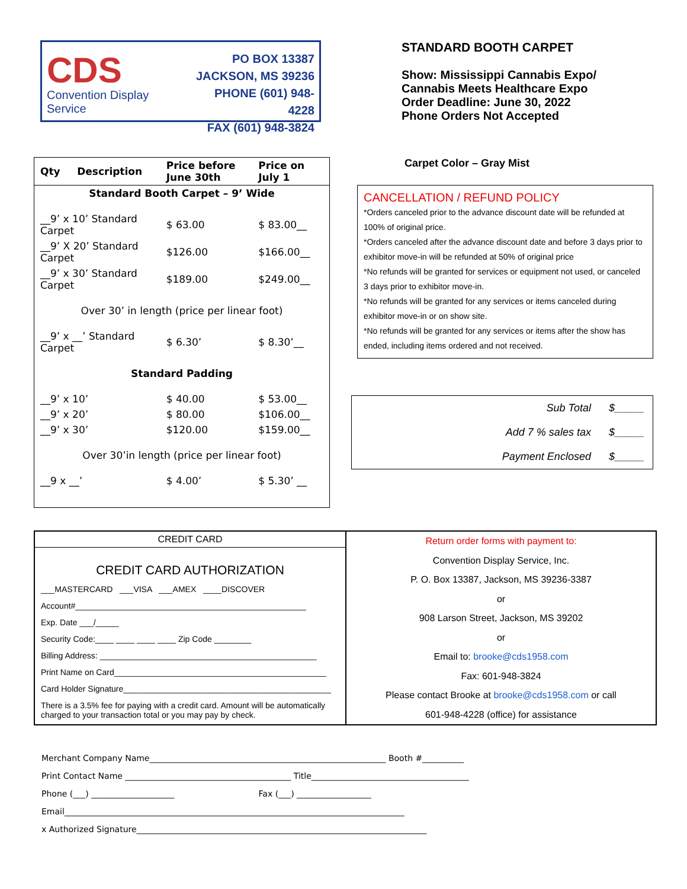CDS
Convention Display Service
PO BOX 13387
JACKSON, MS 39236
PHONE (601) 948-4228
FAX (601) 948-3824
STANDARD BOOTH CARPET
Show: Mississippi Cannabis Expo/
Cannabis Meets Healthcare Expo
Order Deadline: June 30, 2022
Phone Orders Not Accepted
| Qty | Description | Price before June 30th | Price on July 1 |
| --- | --- | --- | --- |
| Standard Booth Carpet – 9’ Wide | | | |
| __9’ x 10’ Standard Carpet | | $ 63.00 | $ 83.00__ |
| __9’ X 20’ Standard Carpet | | $126.00 | $166.00__ |
| __9’ x 30’ Standard Carpet | | $189.00 | $249.00__ |
| Over 30’ in length (price per linear foot) | | | |
| __9’ x __’ Standard Carpet | | $ 6.30’ | $ 8.30’__ |
| Standard Padding | | | |
| __9’ x 10’ | | $ 40.00 | $ 53.00__ |
| __9’ x 20’ | | $ 80.00 | $106.00__ |
| __9’ x 30’ | | $120.00 | $159.00__ |
| Over 30’in length (price per linear foot) | | | |
| __9 x __’ | | $ 4.00’ | $ 5.30’ __ |
Carpet Color – Gray Mist
CANCELLATION / REFUND POLICY
*Orders canceled prior to the advance discount date will be refunded at 100% of original price.
*Orders canceled after the advance discount date and before 3 days prior to exhibitor move-in will be refunded at 50% of original price
*No refunds will be granted for services or equipment not used, or canceled 3 days prior to exhibitor move-in.
*No refunds will be granted for any services or items canceled during exhibitor move-in or on show site.
*No refunds will be granted for any services or items after the show has ended, including items ordered and not received.
Sub Total $_____
Add 7 % sales tax $_____
Payment Enclosed $_____
CREDIT CARD
CREDIT CARD AUTHORIZATION
___MASTERCARD ___VISA ___AMEX ____DISCOVER
Account#__________________________________________________
Exp. Date ___/_____
Security Code:____ ____ ____ ____ Zip Code ________
Billing Address: _______________________________________________
Print Name on Card______________________________________________
Card Holder Signature_____________________________________________
There is a 3.5% fee for paying with a credit card. Amount will be automatically charged to your transaction total or you may pay by check.
Return order forms with payment to:
Convention Display Service, Inc.
P. O. Box 13387, Jackson, MS 39236-3387
or
908 Larson Street, Jackson, MS 39202
or
Email to: brooke@cds1958.com
Fax: 601-948-3824
Please contact Brooke at brooke@cds1958.com or call
601-948-4228 (office) for assistance
Merchant Company Name_________________________________________________________ Booth #__________
Print Contact Name ________________________________________ Title______________________________________
Phone (___) ____________________ Fax (___) __________________
Email__________________________________________________________________________________
x Authorized Signature______________________________________________________________________